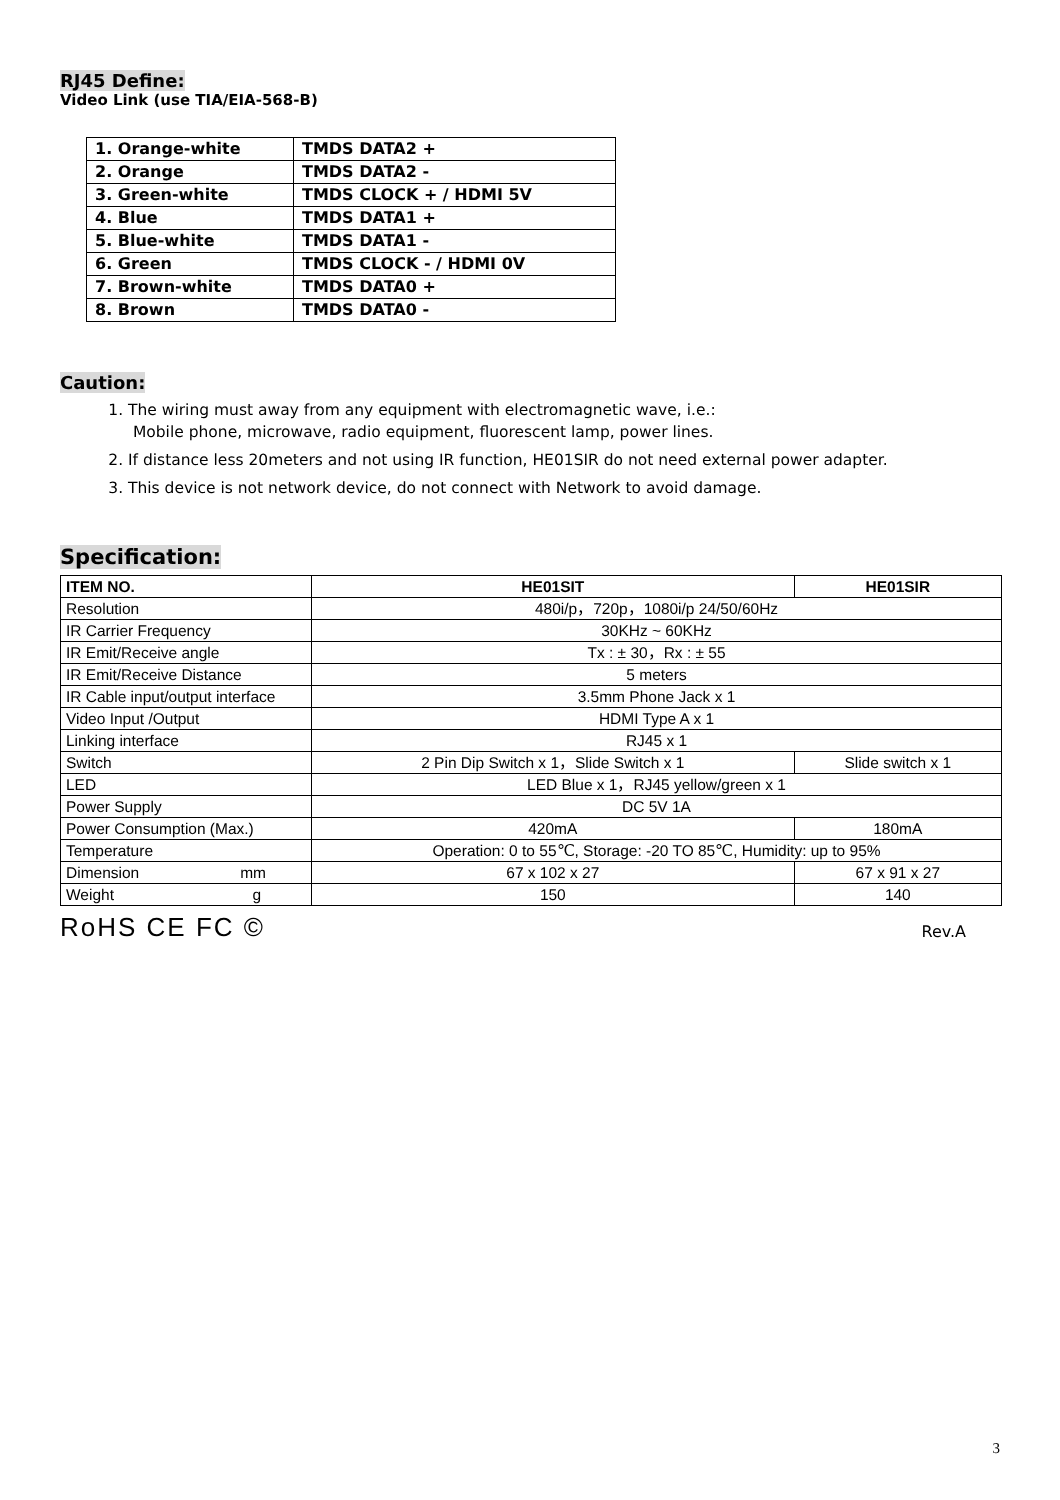RJ45 Define:
Video Link (use TIA/EIA-568-B)
| 1. Orange-white | TMDS DATA2 + |
| 2. Orange | TMDS DATA2 - |
| 3. Green-white | TMDS CLOCK + / HDMI 5V |
| 4. Blue | TMDS DATA1 + |
| 5. Blue-white | TMDS DATA1 - |
| 6. Green | TMDS CLOCK - / HDMI 0V |
| 7. Brown-white | TMDS DATA0 + |
| 8. Brown | TMDS DATA0 - |
Caution:
1. The wiring must away from any equipment with electromagnetic wave, i.e.:
Mobile phone, microwave, radio equipment, fluorescent lamp, power lines.
2. If distance less 20meters and not using IR function, HE01SIR do not need external power adapter.
3. This device is not network device, do not connect with Network to avoid damage.
Specification:
| ITEM NO. | HE01SIT | HE01SIR |
| --- | --- | --- |
| Resolution | 480i/p，720p，1080i/p 24/50/60Hz | |
| IR Carrier Frequency | 30KHz ~ 60KHz | |
| IR Emit/Receive angle | Tx : ± 30，Rx : ± 55 | |
| IR Emit/Receive Distance | 5 meters | |
| IR Cable input/output interface | 3.5mm Phone Jack x 1 | |
| Video Input /Output | HDMI Type A x 1 | |
| Linking interface | RJ45 x 1 | |
| Switch | 2 Pin Dip Switch x 1，Slide Switch x 1 | Slide switch x 1 |
| LED | LED Blue x 1，RJ45 yellow/green x 1 | |
| Power Supply | DC 5V 1A | |
| Power Consumption (Max.) | 420mA | 180mA |
| Temperature | Operation: 0 to 55℃, Storage: -20 TO 85℃, Humidity: up to 95% | |
| Dimension mm | 67 x 102 x 27 | 67 x 91 x 27 |
| Weight g | 150 | 140 |
RoHS CE FC © Rev.A
3